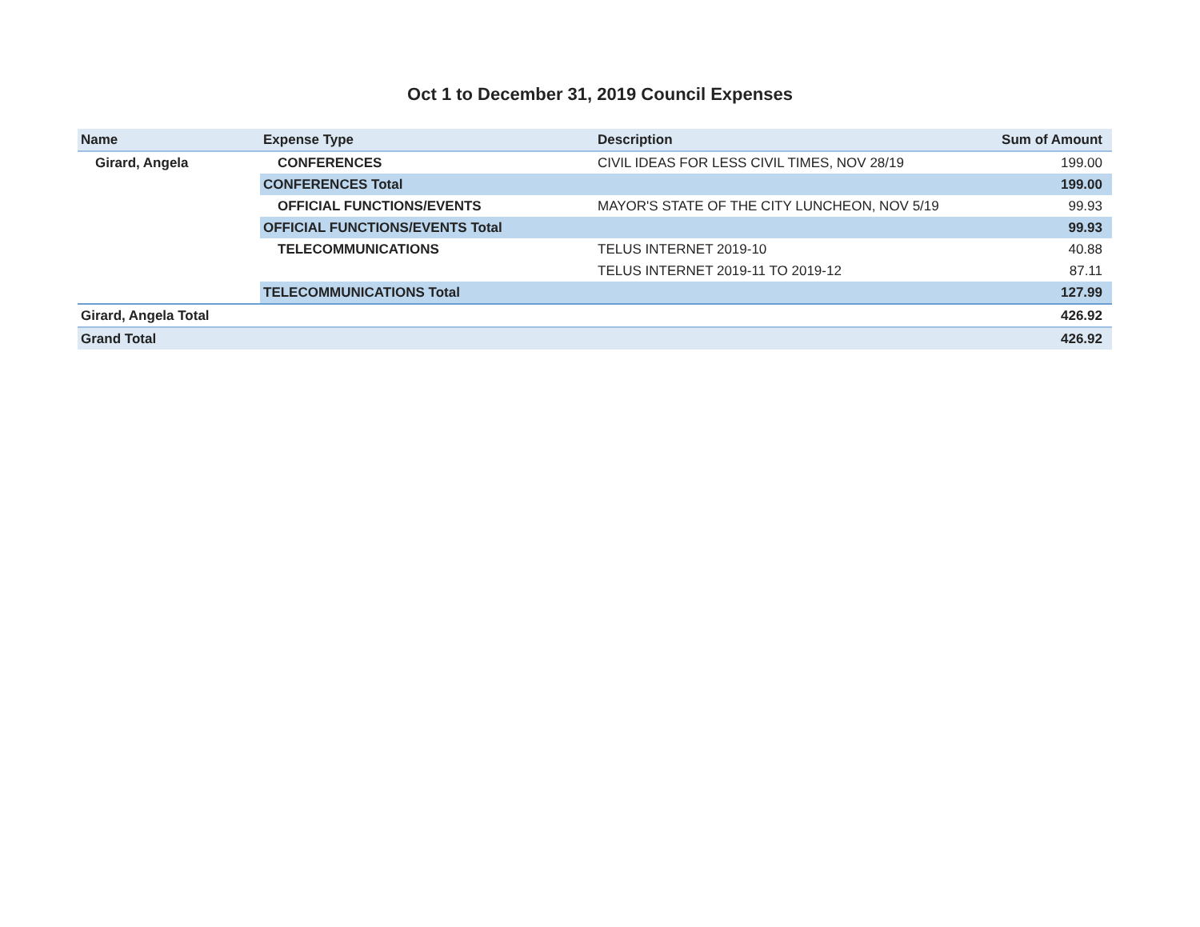Oct 1 to December 31, 2019 Council Expenses
| Name | Expense Type | Description | Sum of Amount |
| --- | --- | --- | --- |
| Girard, Angela | CONFERENCES | CIVIL IDEAS FOR LESS CIVIL TIMES, NOV 28/19 | 199.00 |
| | CONFERENCES Total | | 199.00 |
| | OFFICIAL FUNCTIONS/EVENTS | MAYOR'S STATE OF THE CITY LUNCHEON, NOV 5/19 | 99.93 |
| | OFFICIAL FUNCTIONS/EVENTS Total | | 99.93 |
| | TELECOMMUNICATIONS | TELUS INTERNET 2019-10 | 40.88 |
| | | TELUS INTERNET 2019-11 TO 2019-12 | 87.11 |
| | TELECOMMUNICATIONS Total | | 127.99 |
| Girard, Angela Total | | | 426.92 |
| Grand Total | | | 426.92 |